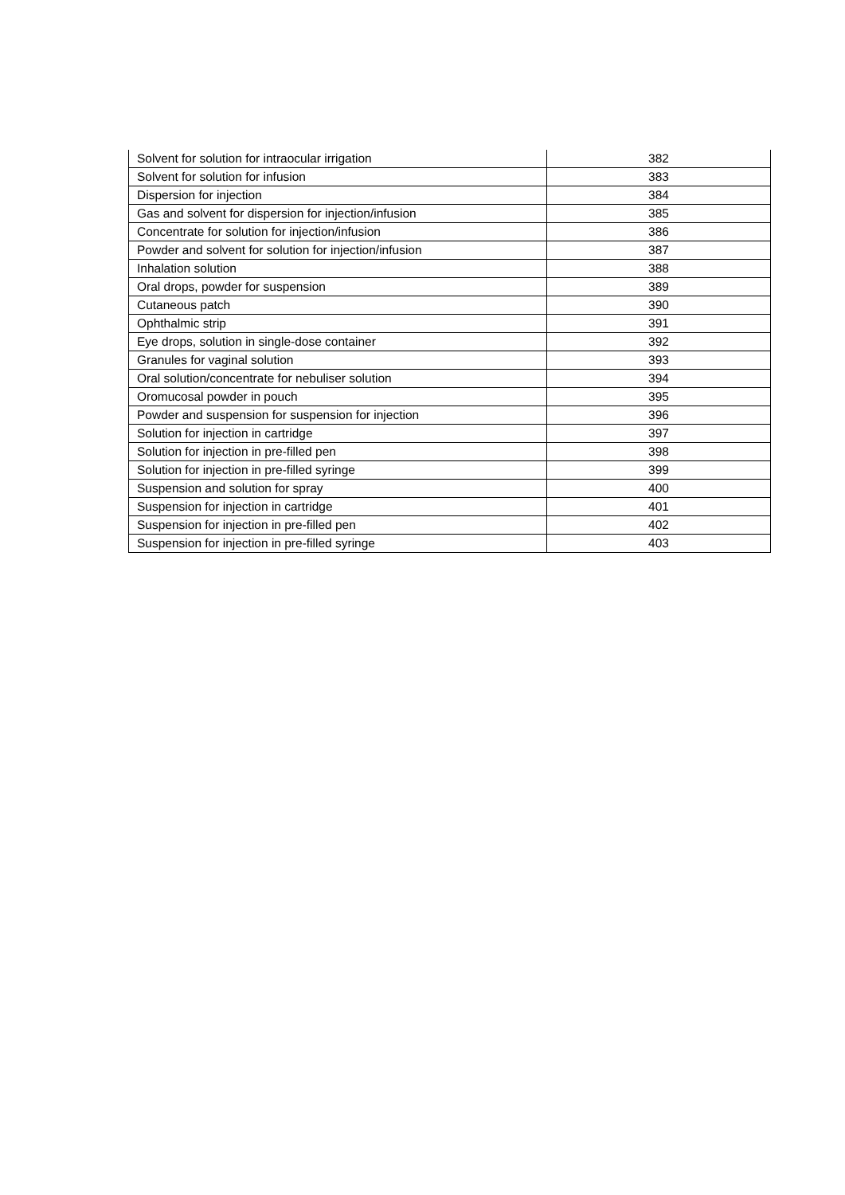| Solvent for solution for intraocular irrigation | 382 |
| Solvent for solution for infusion | 383 |
| Dispersion for injection | 384 |
| Gas and solvent for dispersion for injection/infusion | 385 |
| Concentrate for solution for injection/infusion | 386 |
| Powder and solvent for solution for injection/infusion | 387 |
| Inhalation solution | 388 |
| Oral drops, powder for suspension | 389 |
| Cutaneous patch | 390 |
| Ophthalmic strip | 391 |
| Eye drops, solution in single-dose container | 392 |
| Granules for vaginal solution | 393 |
| Oral solution/concentrate for nebuliser solution | 394 |
| Oromucosal powder in pouch | 395 |
| Powder and suspension for suspension for injection | 396 |
| Solution for injection in cartridge | 397 |
| Solution for injection in pre-filled pen | 398 |
| Solution for injection in pre-filled syringe | 399 |
| Suspension and solution for spray | 400 |
| Suspension for injection in cartridge | 401 |
| Suspension for injection in pre-filled pen | 402 |
| Suspension for injection in pre-filled syringe | 403 |